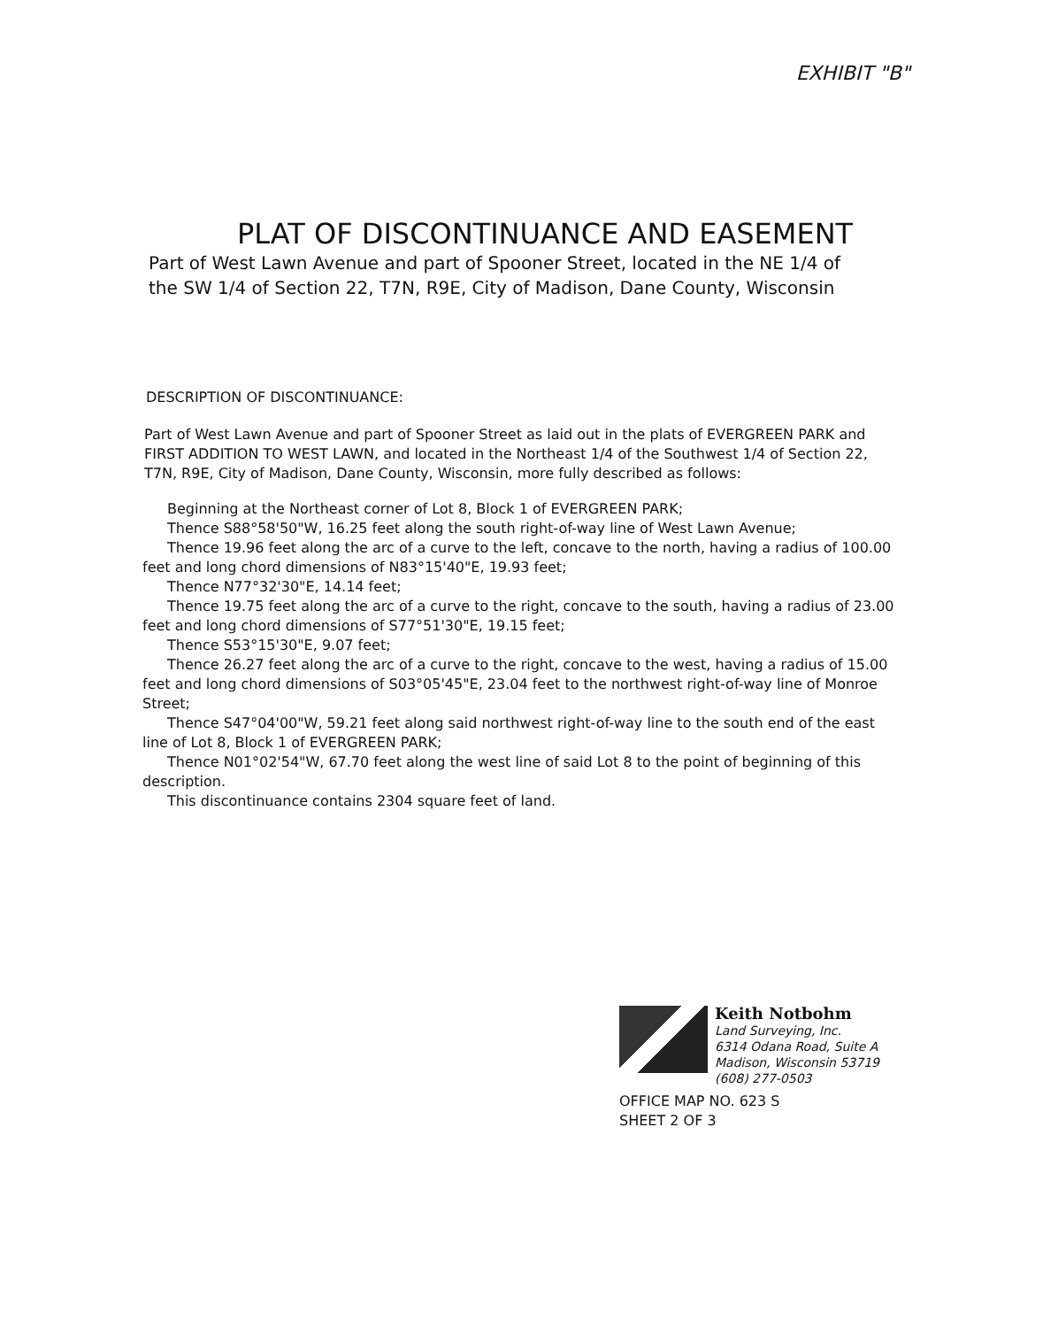EXHIBIT "B"
PLAT OF DISCONTINUANCE AND EASEMENT
Part of West Lawn Avenue and part of Spooner Street, located in the NE 1/4 of the SW 1/4 of Section 22, T7N, R9E, City of Madison, Dane County, Wisconsin
DESCRIPTION OF DISCONTINUANCE:
Part of West Lawn Avenue and part of Spooner Street as laid out in the plats of EVERGREEN PARK and FIRST ADDITION TO WEST LAWN, and located in the Northeast 1/4 of the Southwest 1/4 of Section 22, T7N, R9E, City of Madison, Dane County, Wisconsin, more fully described as follows:
Beginning at the Northeast corner of Lot 8, Block 1 of EVERGREEN PARK;
Thence S88°58'50"W, 16.25 feet along the south right-of-way line of West Lawn Avenue;
Thence 19.96 feet along the arc of a curve to the left, concave to the north, having a radius of 100.00 feet and long chord dimensions of N83°15'40"E, 19.93 feet;
Thence N77°32'30"E, 14.14 feet;
Thence 19.75 feet along the arc of a curve to the right, concave to the south, having a radius of 23.00 feet and long chord dimensions of S77°51'30"E, 19.15 feet;
Thence S53°15'30"E, 9.07 feet;
Thence 26.27 feet along the arc of a curve to the right, concave to the west, having a radius of 15.00 feet and long chord dimensions of S03°05'45"E, 23.04 feet to the northwest right-of-way line of Monroe Street;
Thence S47°04'00"W, 59.21 feet along said northwest right-of-way line to the south end of the east line of Lot 8, Block 1 of EVERGREEN PARK;
Thence N01°02'54"W, 67.70 feet along the west line of said Lot 8 to the point of beginning of this description.
This discontinuance contains 2304 square feet of land.
Keith Notbohm
Land Surveying, Inc.
6314 Odana Road, Suite A
Madison, Wisconsin 53719
(608) 277-0503
OFFICE MAP NO. 623 S
SHEET 2 OF 3